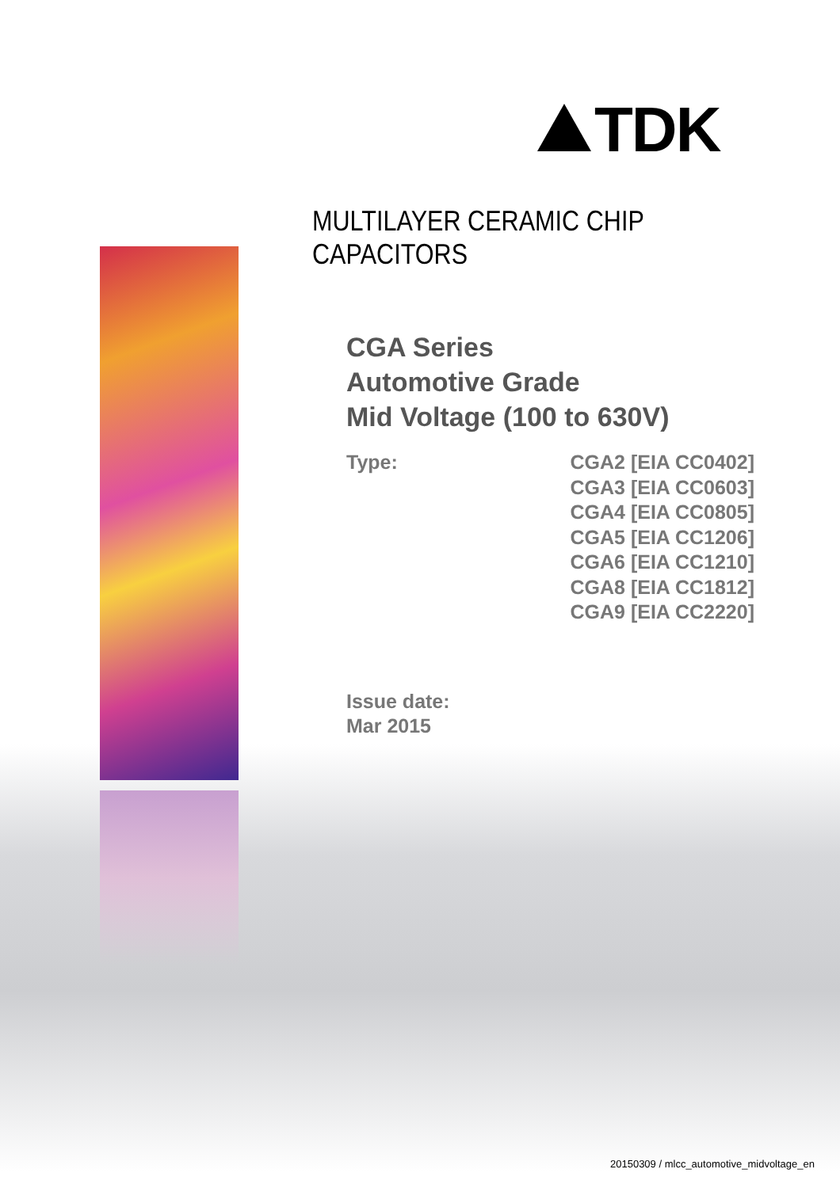TDK
MULTILAYER CERAMIC CHIP CAPACITORS
CGA Series
Automotive Grade
Mid Voltage (100 to 630V)
Type: CGA2 [EIA CC0402]
CGA3 [EIA CC0603]
CGA4 [EIA CC0805]
CGA5 [EIA CC1206]
CGA6 [EIA CC1210]
CGA8 [EIA CC1812]
CGA9 [EIA CC2220]
Issue date:
Mar 2015
20150309 / mlcc_automotive_midvoltage_en